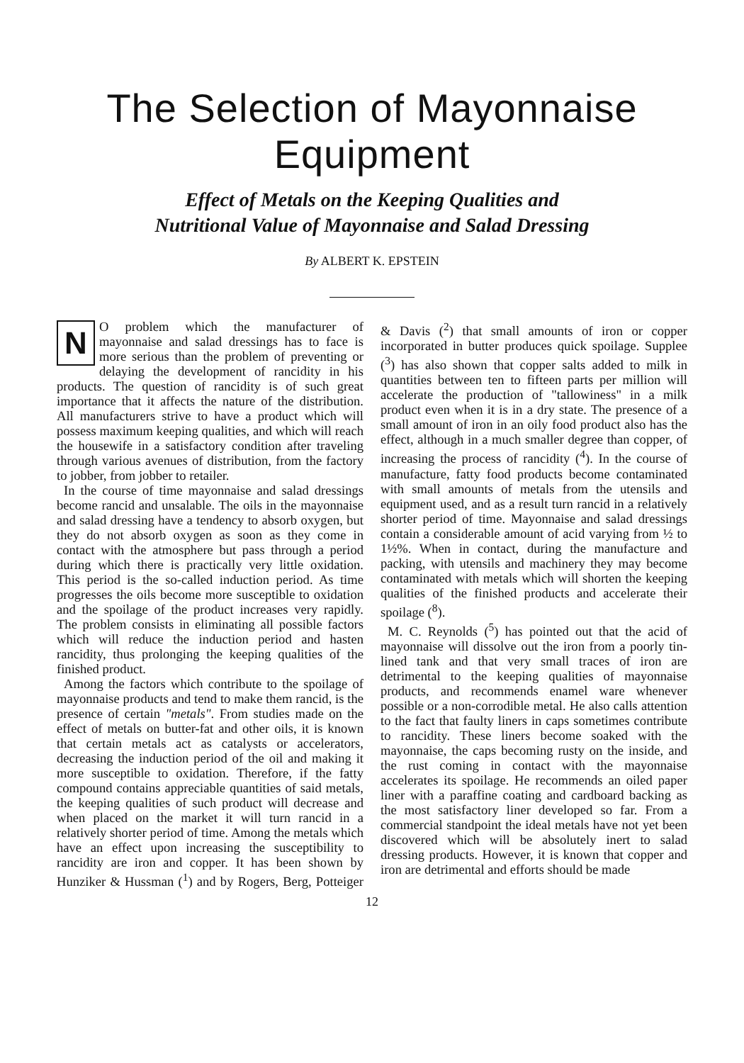The Selection of Mayonnaise Equipment
Effect of Metals on the Keeping Qualities and
Nutritional Value of Mayonnaise and Salad Dressing
By ALBERT K. EPSTEIN
NO problem which the manufacturer of mayonnaise and salad dressings has to face is more serious than the problem of preventing or delaying the development of rancidity in his products. The question of rancidity is of such great importance that it affects the nature of the distribution. All manufacturers strive to have a product which will possess maximum keeping qualities, and which will reach the housewife in a satisfactory condition after traveling through various avenues of distribution, from the factory to jobber, from jobber to retailer.
In the course of time mayonnaise and salad dressings become rancid and unsalable. The oils in the mayonnaise and salad dressing have a tendency to absorb oxygen, but they do not absorb oxygen as soon as they come in contact with the atmosphere but pass through a period during which there is practically very little oxidation. This period is the so-called induction period. As time progresses the oils become more susceptible to oxidation and the spoilage of the product increases very rapidly. The problem consists in eliminating all possible factors which will reduce the induction period and hasten rancidity, thus prolonging the keeping qualities of the finished product.
Among the factors which contribute to the spoilage of mayonnaise products and tend to make them rancid, is the presence of certain "metals". From studies made on the effect of metals on butter-fat and other oils, it is known that certain metals act as catalysts or accelerators, decreasing the induction period of the oil and making it more susceptible to oxidation. Therefore, if the fatty compound contains appreciable quantities of said metals, the keeping qualities of such product will decrease and when placed on the market it will turn rancid in a relatively shorter period of time. Among the metals which have an effect upon increasing the susceptibility to rancidity are iron and copper. It has been shown by Hunziker & Hussman (<sup>1</sup>) and by Rogers, Berg, Potteiger & Davis (<sup>2</sup>) that small amounts of iron or copper incorporated in butter produces quick spoilage. Supplee (<sup>3</sup>) has also shown that copper salts added to milk in quantities between ten to fifteen parts per million will accelerate the production of "tallowiness" in a milk product even when it is in a dry state. The presence of a small amount of iron in an oily food product also has the effect, although in a much smaller degree than copper, of increasing the process of rancidity (<sup>4</sup>). In the course of manufacture, fatty food products become contaminated with small amounts of metals from the utensils and equipment used, and as a result turn rancid in a relatively shorter period of time. Mayonnaise and salad dressings contain a considerable amount of acid varying from ½ to 1½%. When in contact, during the manufacture and packing, with utensils and machinery they may become contaminated with metals which will shorten the keeping qualities of the finished products and accelerate their spoilage (<sup>8</sup>).
M. C. Reynolds (<sup>5</sup>) has pointed out that the acid of mayonnaise will dissolve out the iron from a poorly tin-lined tank and that very small traces of iron are detrimental to the keeping qualities of mayonnaise products, and recommends enamel ware whenever possible or a non-corrodible metal. He also calls attention to the fact that faulty liners in caps sometimes contribute to rancidity. These liners become soaked with the mayonnaise, the caps becoming rusty on the inside, and the rust coming in contact with the mayonnaise accelerates its spoilage. He recommends an oiled paper liner with a paraffine coating and cardboard backing as the most satisfactory liner developed so far. From a commercial standpoint the ideal metals have not yet been discovered which will be absolutely inert to salad dressing products. However, it is known that copper and iron are detrimental and efforts should be made
12